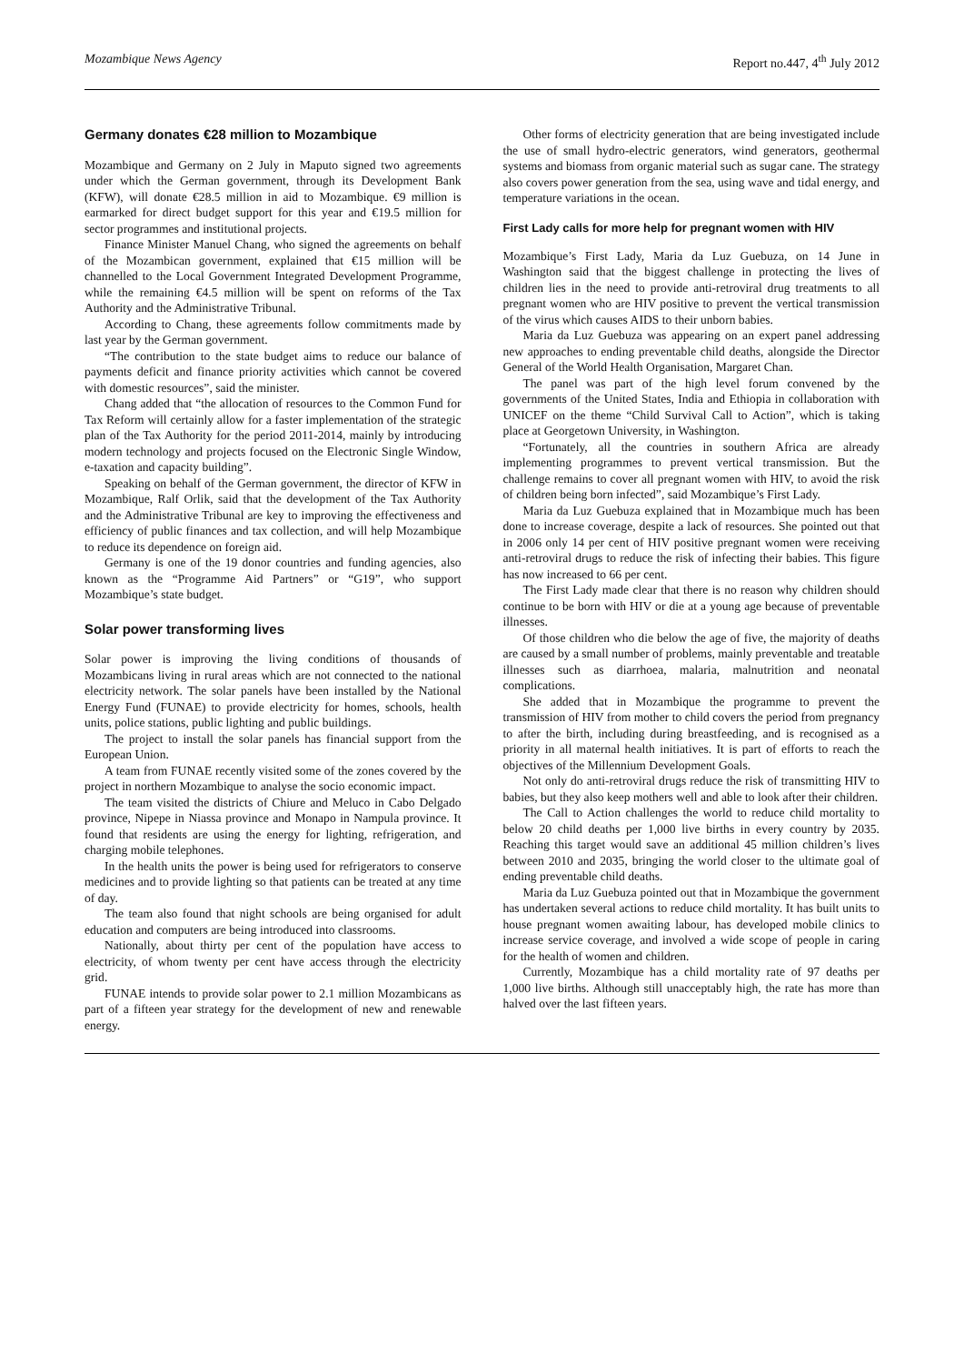Mozambique News Agency Report no.447, 4<sup>th</sup> July 2012
Germany donates €28 million to Mozambique
Mozambique and Germany on 2 July in Maputo signed two agreements under which the German government, through its Development Bank (KFW), will donate €28.5 million in aid to Mozambique. €9 million is earmarked for direct budget support for this year and €19.5 million for sector programmes and institutional projects.
Finance Minister Manuel Chang, who signed the agreements on behalf of the Mozambican government, explained that €15 million will be channelled to the Local Government Integrated Development Programme, while the remaining €4.5 million will be spent on reforms of the Tax Authority and the Administrative Tribunal.
According to Chang, these agreements follow commitments made by last year by the German government.
“The contribution to the state budget aims to reduce our balance of payments deficit and finance priority activities which cannot be covered with domestic resources”, said the minister.
Chang added that “the allocation of resources to the Common Fund for Tax Reform will certainly allow for a faster implementation of the strategic plan of the Tax Authority for the period 2011-2014, mainly by introducing modern technology and projects focused on the Electronic Single Window, e-taxation and capacity building”.
Speaking on behalf of the German government, the director of KFW in Mozambique, Ralf Orlik, said that the development of the Tax Authority and the Administrative Tribunal are key to improving the effectiveness and efficiency of public finances and tax collection, and will help Mozambique to reduce its dependence on foreign aid.
Germany is one of the 19 donor countries and funding agencies, also known as the “Programme Aid Partners” or “G19”, who support Mozambique’s state budget.
Solar power transforming lives
Solar power is improving the living conditions of thousands of Mozambicans living in rural areas which are not connected to the national electricity network. The solar panels have been installed by the National Energy Fund (FUNAE) to provide electricity for homes, schools, health units, police stations, public lighting and public buildings.
The project to install the solar panels has financial support from the European Union.
A team from FUNAE recently visited some of the zones covered by the project in northern Mozambique to analyse the socio economic impact.
The team visited the districts of Chiure and Meluco in Cabo Delgado province, Nipepe in Niassa province and Monapo in Nampula province. It found that residents are using the energy for lighting, refrigeration, and charging mobile telephones.
In the health units the power is being used for refrigerators to conserve medicines and to provide lighting so that patients can be treated at any time of day.
The team also found that night schools are being organised for adult education and computers are being introduced into classrooms.
Nationally, about thirty per cent of the population have access to electricity, of whom twenty per cent have access through the electricity grid.
FUNAE intends to provide solar power to 2.1 million Mozambicans as part of a fifteen year strategy for the development of new and renewable energy.
Other forms of electricity generation that are being investigated include the use of small hydro-electric generators, wind generators, geothermal systems and biomass from organic material such as sugar cane. The strategy also covers power generation from the sea, using wave and tidal energy, and temperature variations in the ocean.
First Lady calls for more help for pregnant women with HIV
Mozambique’s First Lady, Maria da Luz Guebuza, on 14 June in Washington said that the biggest challenge in protecting the lives of children lies in the need to provide anti-retroviral drug treatments to all pregnant women who are HIV positive to prevent the vertical transmission of the virus which causes AIDS to their unborn babies.
Maria da Luz Guebuza was appearing on an expert panel addressing new approaches to ending preventable child deaths, alongside the Director General of the World Health Organisation, Margaret Chan.
The panel was part of the high level forum convened by the governments of the United States, India and Ethiopia in collaboration with UNICEF on the theme “Child Survival Call to Action”, which is taking place at Georgetown University, in Washington.
“Fortunately, all the countries in southern Africa are already implementing programmes to prevent vertical transmission. But the challenge remains to cover all pregnant women with HIV, to avoid the risk of children being born infected”, said Mozambique’s First Lady.
Maria da Luz Guebuza explained that in Mozambique much has been done to increase coverage, despite a lack of resources. She pointed out that in 2006 only 14 per cent of HIV positive pregnant women were receiving anti-retroviral drugs to reduce the risk of infecting their babies. This figure has now increased to 66 per cent.
The First Lady made clear that there is no reason why children should continue to be born with HIV or die at a young age because of preventable illnesses.
Of those children who die below the age of five, the majority of deaths are caused by a small number of problems, mainly preventable and treatable illnesses such as diarrhoea, malaria, malnutrition and neonatal complications.
She added that in Mozambique the programme to prevent the transmission of HIV from mother to child covers the period from pregnancy to after the birth, including during breastfeeding, and is recognised as a priority in all maternal health initiatives. It is part of efforts to reach the objectives of the Millennium Development Goals.
Not only do anti-retroviral drugs reduce the risk of transmitting HIV to babies, but they also keep mothers well and able to look after their children.
The Call to Action challenges the world to reduce child mortality to below 20 child deaths per 1,000 live births in every country by 2035. Reaching this target would save an additional 45 million children’s lives between 2010 and 2035, bringing the world closer to the ultimate goal of ending preventable child deaths.
Maria da Luz Guebuza pointed out that in Mozambique the government has undertaken several actions to reduce child mortality. It has built units to house pregnant women awaiting labour, has developed mobile clinics to increase service coverage, and involved a wide scope of people in caring for the health of women and children.
Currently, Mozambique has a child mortality rate of 97 deaths per 1,000 live births. Although still unacceptably high, the rate has more than halved over the last fifteen years.